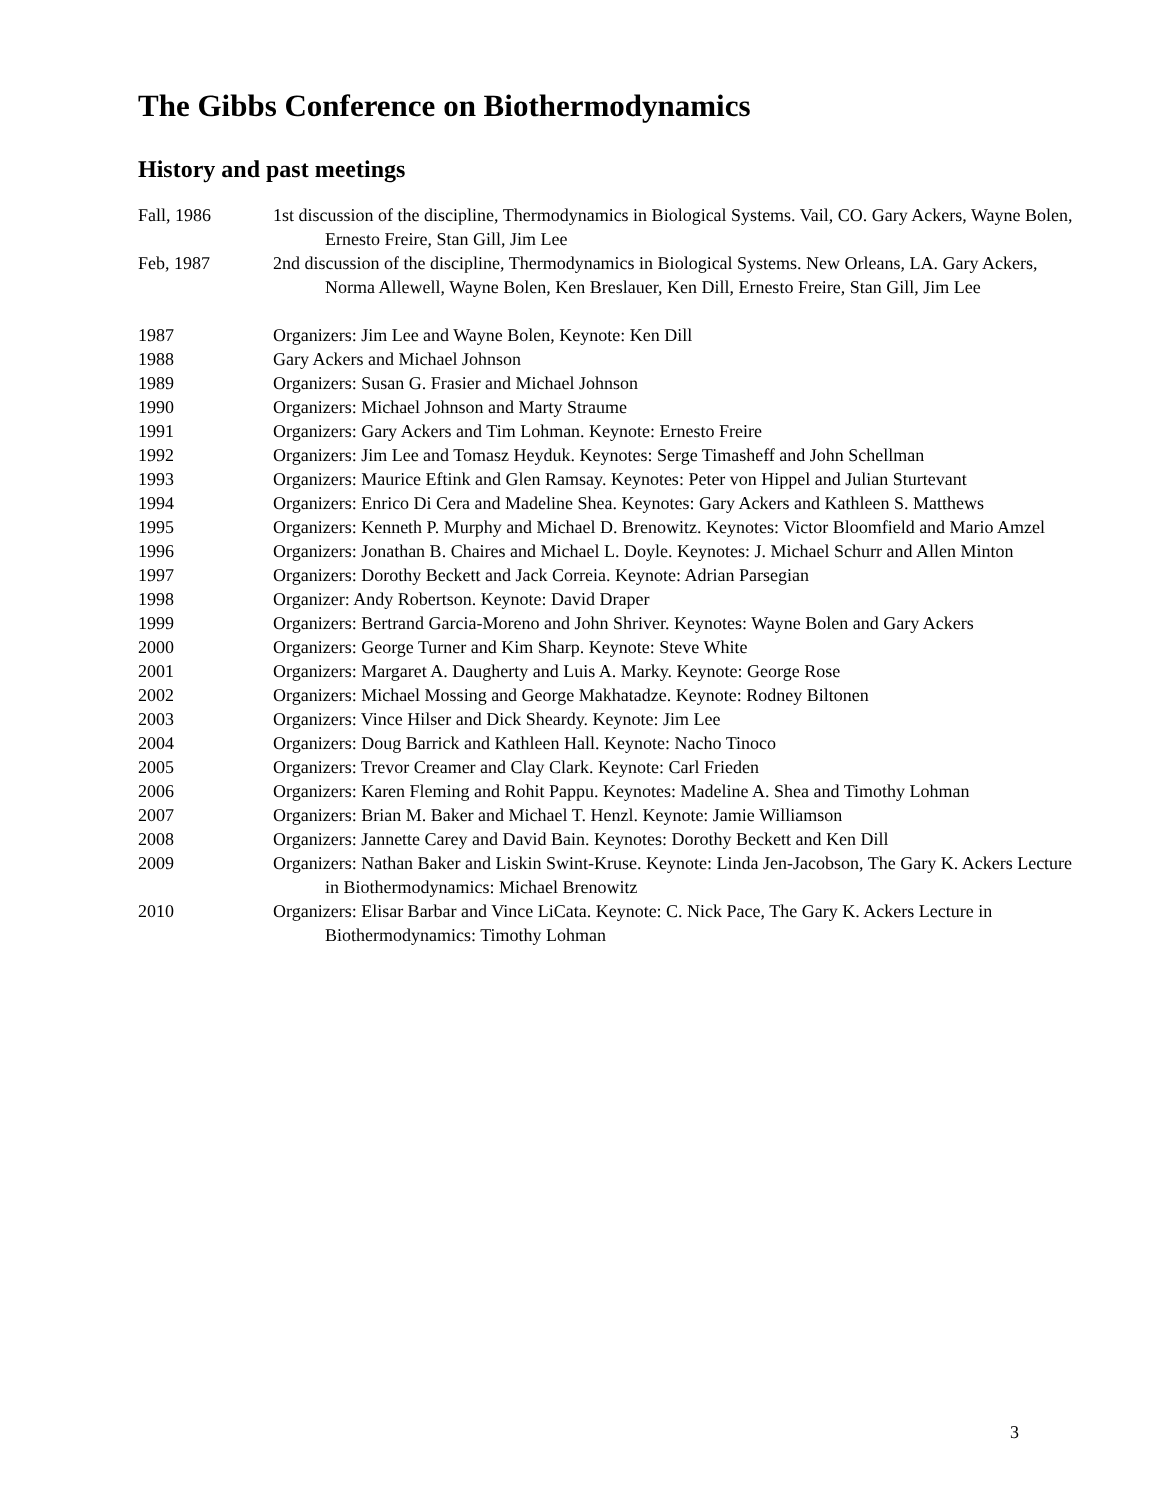The Gibbs Conference on Biothermodynamics
History and past meetings
Fall, 1986 1st discussion of the discipline, Thermodynamics in Biological Systems. Vail, CO. Gary Ackers, Wayne Bolen, Ernesto Freire, Stan Gill, Jim Lee
Feb, 1987 2nd discussion of the discipline, Thermodynamics in Biological Systems. New Orleans, LA. Gary Ackers, Norma Allewell, Wayne Bolen, Ken Breslauer, Ken Dill, Ernesto Freire, Stan Gill, Jim Lee
1987 Organizers: Jim Lee and Wayne Bolen, Keynote: Ken Dill
1988 Gary Ackers and Michael Johnson
1989 Organizers: Susan G. Frasier and Michael Johnson
1990 Organizers: Michael Johnson and Marty Straume
1991 Organizers: Gary Ackers and Tim Lohman. Keynote: Ernesto Freire
1992 Organizers: Jim Lee and Tomasz Heyduk. Keynotes: Serge Timasheff and John Schellman
1993 Organizers: Maurice Eftink and Glen Ramsay. Keynotes: Peter von Hippel and Julian Sturtevant
1994 Organizers: Enrico Di Cera and Madeline Shea. Keynotes: Gary Ackers and Kathleen S. Matthews
1995 Organizers: Kenneth P. Murphy and Michael D. Brenowitz. Keynotes: Victor Bloomfield and Mario Amzel
1996 Organizers: Jonathan B. Chaires and Michael L. Doyle. Keynotes: J. Michael Schurr and Allen Minton
1997 Organizers: Dorothy Beckett and Jack Correia. Keynote: Adrian Parsegian
1998 Organizer: Andy Robertson. Keynote: David Draper
1999 Organizers: Bertrand Garcia-Moreno and John Shriver. Keynotes: Wayne Bolen and Gary Ackers
2000 Organizers: George Turner and Kim Sharp. Keynote: Steve White
2001 Organizers: Margaret A. Daugherty and Luis A. Marky. Keynote: George Rose
2002 Organizers: Michael Mossing and George Makhatadze. Keynote: Rodney Biltonen
2003 Organizers: Vince Hilser and Dick Sheardy. Keynote: Jim Lee
2004 Organizers: Doug Barrick and Kathleen Hall. Keynote: Nacho Tinoco
2005 Organizers: Trevor Creamer and Clay Clark. Keynote: Carl Frieden
2006 Organizers: Karen Fleming and Rohit Pappu. Keynotes: Madeline A. Shea and Timothy Lohman
2007 Organizers: Brian M. Baker and Michael T. Henzl. Keynote: Jamie Williamson
2008 Organizers: Jannette Carey and David Bain. Keynotes: Dorothy Beckett and Ken Dill
2009 Organizers: Nathan Baker and Liskin Swint-Kruse. Keynote: Linda Jen-Jacobson, The Gary K. Ackers Lecture in Biothermodynamics: Michael Brenowitz
2010 Organizers: Elisar Barbar and Vince LiCata. Keynote: C. Nick Pace, The Gary K. Ackers Lecture in Biothermodynamics: Timothy Lohman
3